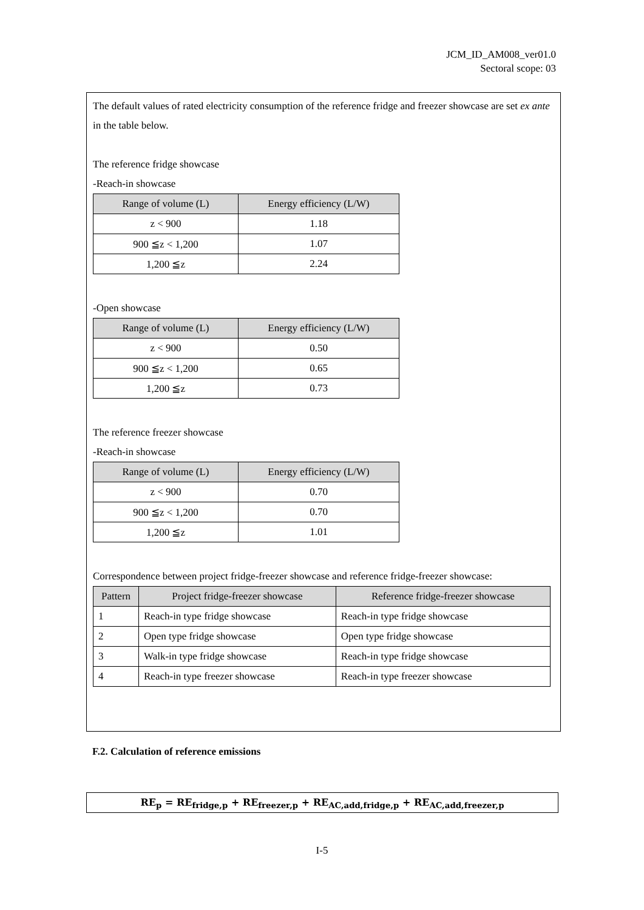JCM_ID_AM008_ver01.0
Sectoral scope: 03
The default values of rated electricity consumption of the reference fridge and freezer showcase are set ex ante in the table below.
The reference fridge showcase
-Reach-in showcase
| Range of volume (L) | Energy efficiency (L/W) |
| --- | --- |
| z < 900 | 1.18 |
| 900 ≦z < 1,200 | 1.07 |
| 1,200 ≦z | 2.24 |
-Open showcase
| Range of volume (L) | Energy efficiency (L/W) |
| --- | --- |
| z < 900 | 0.50 |
| 900 ≦z < 1,200 | 0.65 |
| 1,200 ≦z | 0.73 |
The reference freezer showcase
-Reach-in showcase
| Range of volume (L) | Energy efficiency (L/W) |
| --- | --- |
| z < 900 | 0.70 |
| 900 ≦z < 1,200 | 0.70 |
| 1,200 ≦z | 1.01 |
Correspondence between project fridge-freezer showcase and reference fridge-freezer showcase:
| Pattern | Project fridge-freezer showcase | Reference fridge-freezer showcase |
| --- | --- | --- |
| 1 | Reach-in type fridge showcase | Reach-in type fridge showcase |
| 2 | Open type fridge showcase | Open type fridge showcase |
| 3 | Walk-in type fridge showcase | Reach-in type fridge showcase |
| 4 | Reach-in type freezer showcase | Reach-in type freezer showcase |
F.2. Calculation of reference emissions
RE<sub>p</sub> = RE<sub>fridge,p</sub> + RE<sub>freezer,p</sub> + RE<sub>AC,add,fridge,p</sub> + RE<sub>AC,add,freezer,p</sub>
I-5